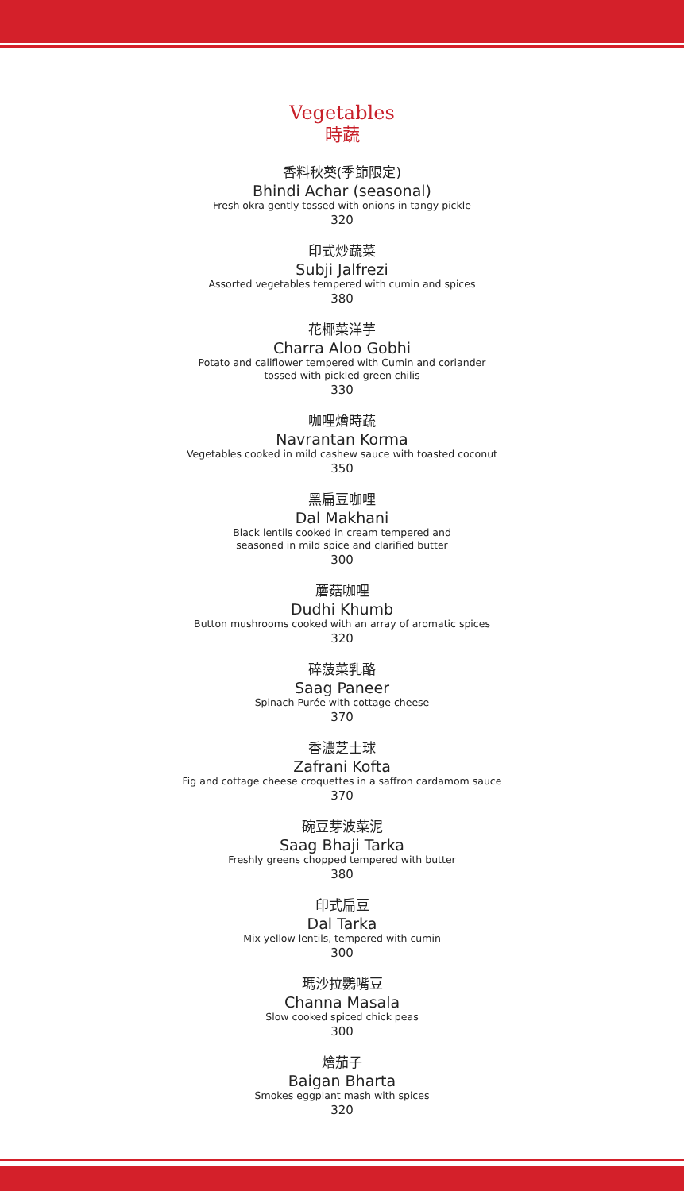Vegetables
時蔬
香料秋葵(季節限定)
Bhindi Achar (seasonal)
Fresh okra gently tossed with onions in tangy pickle
320
印式炒蔬菜
Subji Jalfrezi
Assorted vegetables tempered with cumin and spices
380
花椰菜洋芋
Charra Aloo Gobhi
Potato and califlower tempered with Cumin and coriander
tossed with pickled green chilis
330
咖哩燴時蔬
Navrantan Korma
Vegetables cooked in mild cashew sauce with toasted coconut
350
黑扁豆咖哩
Dal Makhani
Black lentils cooked in cream tempered and
seasoned in mild spice and clarified butter
300
蘑菇咖哩
Dudhi Khumb
Button mushrooms cooked with an array of aromatic spices
320
碎菠菜乳酪
Saag Paneer
Spinach Purée with cottage cheese
370
香濃芝士球
Zafrani Kofta
Fig and cottage cheese croquettes in a saffron cardamom sauce
370
碗豆芽波菜泥
Saag Bhaji Tarka
Freshly greens chopped tempered with butter
380
印式扁豆
Dal Tarka
Mix yellow lentils, tempered with cumin
300
瑪沙拉鸚嘴豆
Channa Masala
Slow cooked spiced chick peas
300
燴茄子
Baigan Bharta
Smokes eggplant mash with spices
320